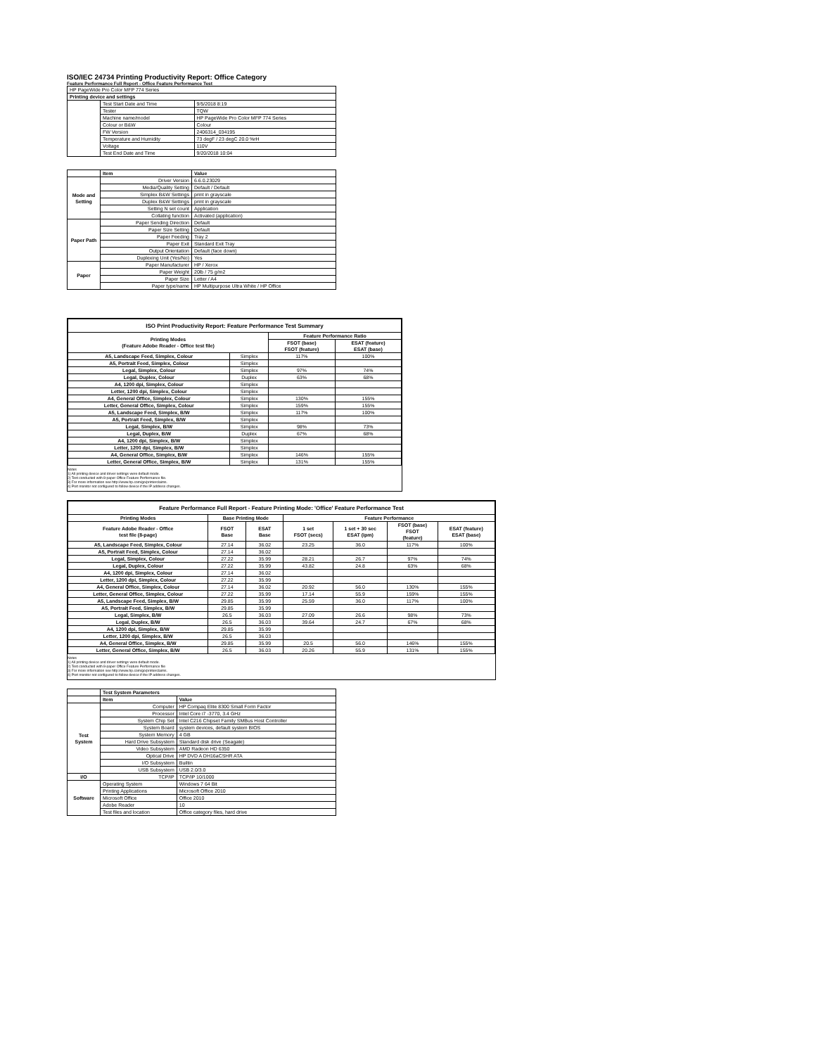ISO/IEC 24734 Printing Productivity Report: Office Category
Feature Performance Full Report - Office Feature Performance Test
| HP PageWide Pro Color MFP 774 Series | | |
| Printing device and settings | | |
| | Test Start Date and Time | 9/5/2018 8:19 |
| | Tester | TQW |
| | Machine name/model | HP PageWide Pro Color MFP 774 Series |
| | Colour or B&W | Colour |
| | FW Version | 2406314_034195 |
| | Temperature and Humidity | 73 degF / 23 degC 20.0 %rH |
| | Voltage | 110V |
| | Test End Date and Time | 9/20/2018 10:04 |
| | Item | Value |
| --- | --- | --- |
| Mode and Setting | Driver Version | 6.6.0.23029 |
| | Media/Quality Setting | Default / Default |
| | Simplex B&W Settings | print in grayscale |
| | Duplex B&W Settings | print in grayscale |
| | Setting N set count | Application |
| | Collating function | Activated (application) |
| Paper Path | Paper Sending Direction | Default |
| | Paper Size Setting | Default |
| | Paper Feeding | Tray 2 |
| | Paper Exit | Standard Exit Tray |
| | Output Orientation | Default (face down) |
| | Duplexing Unit (Yes/No) | Yes |
| Paper | Paper Manufacturer | HP / Xerox |
| | Paper Weight | 20lb / 75 g/m2 |
| | Paper Size | Letter / A4 |
| | Paper type/name | HP Multipurpose Ultra White / HP Office |
| ISO Print Productivity Report: Feature Performance Test Summary | | | |
| --- | --- | --- | --- |
| Printing Modes (Feature Adobe Reader - Office test file) | | Feature Performance Ratio | |
| | | FSOT (base) FSOT (feature) | ESAT (feature) ESAT (base) |
| A5, Landscape Feed, Simplex, Colour | Simplex | 117% | 100% |
| A5, Portrait Feed, Simplex, Colour | Simplex | | |
| Legal, Simplex, Colour | Simplex | 97% | 74% |
| Legal, Duplex, Colour | Duplex | 63% | 68% |
| A4, 1200 dpi, Simplex, Colour | Simplex | | |
| Letter, 1200 dpi, Simplex, Colour | Simplex | | |
| A4, General Office, Simplex, Colour | Simplex | 130% | 155% |
| Letter, General Office, Simplex, Colour | Simplex | 159% | 155% |
| A5, Landscape Feed, Simplex, B/W | Simplex | 117% | 100% |
| A5, Portrait Feed, Simplex, B/W | Simplex | | |
| Legal, Simplex, B/W | Simplex | 98% | 73% |
| Legal, Duplex, B/W | Duplex | 67% | 68% |
| A4, 1200 dpi, Simplex, B/W | Simplex | | |
| Letter, 1200 dpi, Simplex, B/W | Simplex | | |
| A4, General Office, Simplex, B/W | Simplex | 146% | 155% |
| Letter, General Office, Simplex, B/W | Simplex | 131% | 155% |
Notes
1) All printing device and driver settings were default mode.
2) Test conducted with 8-paper Office Feature Performance file.
3) For more information see http://www.hp.com/go/printerclaims.
4) Port monitor not configured to follow device if the IP address changes.
| Feature Performance Full Report - Feature Printing Mode: 'Office' Feature Performance Test | | | | | | |
| --- | --- | --- | --- | --- | --- | --- |
| Printing Modes | Base Printing Mode | | Feature Performance | | | |
| Feature Adobe Reader - Office test file (8-page) | FSOT Base | ESAT Base | 1 set FSOT (secs) | 1 set + 30 sec ESAT (ipm) | FSOT (base) FSOT (feature) | ESAT (feature) ESAT (base) |
| A5, Landscape Feed, Simplex, Colour | 27.14 | 36.02 | 23.25 | 36.0 | 117% | 100% |
| A5, Portrait Feed, Simplex, Colour | 27.14 | 36.02 | | | | |
| Legal, Simplex, Colour | 27.22 | 35.99 | 28.21 | 26.7 | 97% | 74% |
| Legal, Duplex, Colour | 27.22 | 35.99 | 43.82 | 24.8 | 63% | 68% |
| A4, 1200 dpi, Simplex, Colour | 27.14 | 36.02 | | | | |
| Letter, 1200 dpi, Simplex, Colour | 27.22 | 35.99 | | | | |
| A4, General Office, Simplex, Colour | 27.14 | 36.02 | 20.92 | 56.0 | 130% | 155% |
| Letter, General Office, Simplex, Colour | 27.22 | 35.99 | 17.14 | 55.9 | 159% | 155% |
| A5, Landscape Feed, Simplex, B/W | 29.85 | 35.99 | 25.59 | 36.0 | 117% | 100% |
| A5, Portrait Feed, Simplex, B/W | 29.85 | 35.99 | | | | |
| Legal, Simplex, B/W | 26.5 | 36.03 | 27.09 | 26.6 | 98% | 73% |
| Legal, Duplex, B/W | 26.5 | 36.03 | 39.64 | 24.7 | 67% | 68% |
| A4, 1200 dpi, Simplex, B/W | 29.85 | 35.99 | | | | |
| Letter, 1200 dpi, Simplex, B/W | 26.5 | 36.03 | | | | |
| A4, General Office, Simplex, B/W | 29.85 | 35.99 | 20.5 | 56.0 | 146% | 155% |
| Letter, General Office, Simplex, B/W | 26.5 | 36.03 | 20.26 | 55.9 | 131% | 155% |
Notes
1) All printing device and driver settings were default mode.
2) Test conducted with 8-paper Office Feature Performance file
3) For more information see http://www.hp.com/go/printerclaims.
4) Port monitor not configured to follow device if the IP address changes.
| | Test System Parameters | |
| --- | --- | --- |
| | Item | Value |
| Test System | Computer | HP Compaq Elite 8300 Small Form Factor |
| | Processor | Intel Core i7 -3770, 3.4 GHz |
| | System Chip Set | Intel C216 Chipset Family SMBus Host Controller |
| | System Board | system devices, default system BIOS |
| | System Memory | 4 GB |
| | Hard Drive Subsystem | Standard disk drive (Seagate) |
| | Video Subsystem | AMD Radeon HD 6350 |
| | Optical Drive | HP DVD A DH16aCSHR ATA |
| | I/O Subsystem | Builtin |
| | USB Subsystem | USB 2.0/3.0 |
| I/O | TCP/IP | TCP/IP 10/1000 |
| Software | Operating System | Windows 7 64 Bit |
| | Printing Applications | Microsoft Office 2010 |
| | Microsoft Office | Office 2010 |
| | Adobe Reader | 10 |
| | Test files and location | Office category files, hard drive |